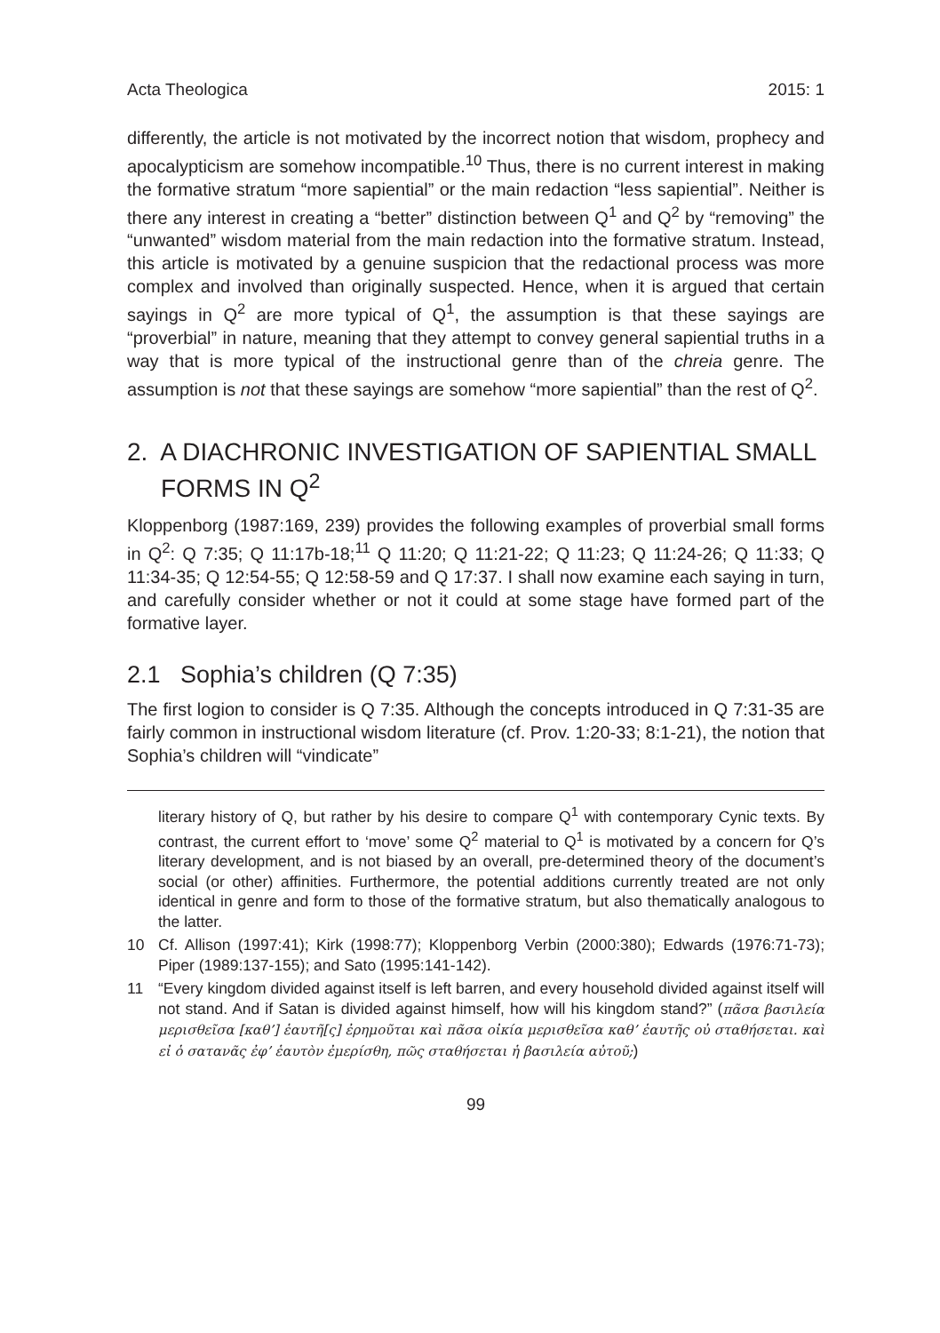Acta Theologica 2015: 1
differently, the article is not motivated by the incorrect notion that wisdom, prophecy and apocalypticism are somehow incompatible.<sup>10</sup> Thus, there is no current interest in making the formative stratum “more sapiential” or the main redaction “less sapiential”. Neither is there any interest in creating a “better” distinction between Q<sup>1</sup> and Q<sup>2</sup> by “removing” the “unwanted” wisdom material from the main redaction into the formative stratum. Instead, this article is motivated by a genuine suspicion that the redactional process was more complex and involved than originally suspected. Hence, when it is argued that certain sayings in Q<sup>2</sup> are more typical of Q<sup>1</sup>, the assumption is that these sayings are “proverbial” in nature, meaning that they attempt to convey general sapiential truths in a way that is more typical of the instructional genre than of the chreia genre. The assumption is not that these sayings are somehow “more sapiential” than the rest of Q<sup>2</sup>.
2. A DIACHRONIC INVESTIGATION OF SAPIENTIAL SMALL FORMS IN Q<sup>2</sup>
Kloppenborg (1987:169, 239) provides the following examples of proverbial small forms in Q<sup>2</sup>: Q 7:35; Q 11:17b-18;<sup>11</sup> Q 11:20; Q 11:21-22; Q 11:23; Q 11:24-26; Q 11:33; Q 11:34-35; Q 12:54-55; Q 12:58-59 and Q 17:37. I shall now examine each saying in turn, and carefully consider whether or not it could at some stage have formed part of the formative layer.
2.1 Sophia’s children (Q 7:35)
The first logion to consider is Q 7:35. Although the concepts introduced in Q 7:31-35 are fairly common in instructional wisdom literature (cf. Prov. 1:20-33; 8:1-21), the notion that Sophia’s children will “vindicate”
literary history of Q, but rather by his desire to compare Q<sup>1</sup> with contemporary Cynic texts. By contrast, the current effort to ‘move’ some Q<sup>2</sup> material to Q<sup>1</sup> is motivated by a concern for Q’s literary development, and is not biased by an overall, pre-determined theory of the document’s social (or other) affinities. Furthermore, the potential additions currently treated are not only identical in genre and form to those of the formative stratum, but also thematically analogous to the latter.
10 Cf. Allison (1997:41); Kirk (1998:77); Kloppenborg Verbin (2000:380); Edwards (1976:71-73); Piper (1989:137-155); and Sato (1995:141-142).
11 “Every kingdom divided against itself is left barren, and every household divided against itself will not stand. And if Satan is divided against himself, how will his kingdom stand?” (πᾶσα βασιλεία μερισθεῖσα [καθ’] ἑαυτῆ[ς] ἐρημοῦται καὶ πᾶσα οἰκία μερισθεῖσα καθ’ ἑαυτῆς οὐ σταθήσεται. καὶ εἰ ὁ σατανᾶς ἐφ’ ἑαυτὸν ἐμερίσθη, πῶς σταθήσεται ἡ βασιλεία αὐτοῦ;)
99